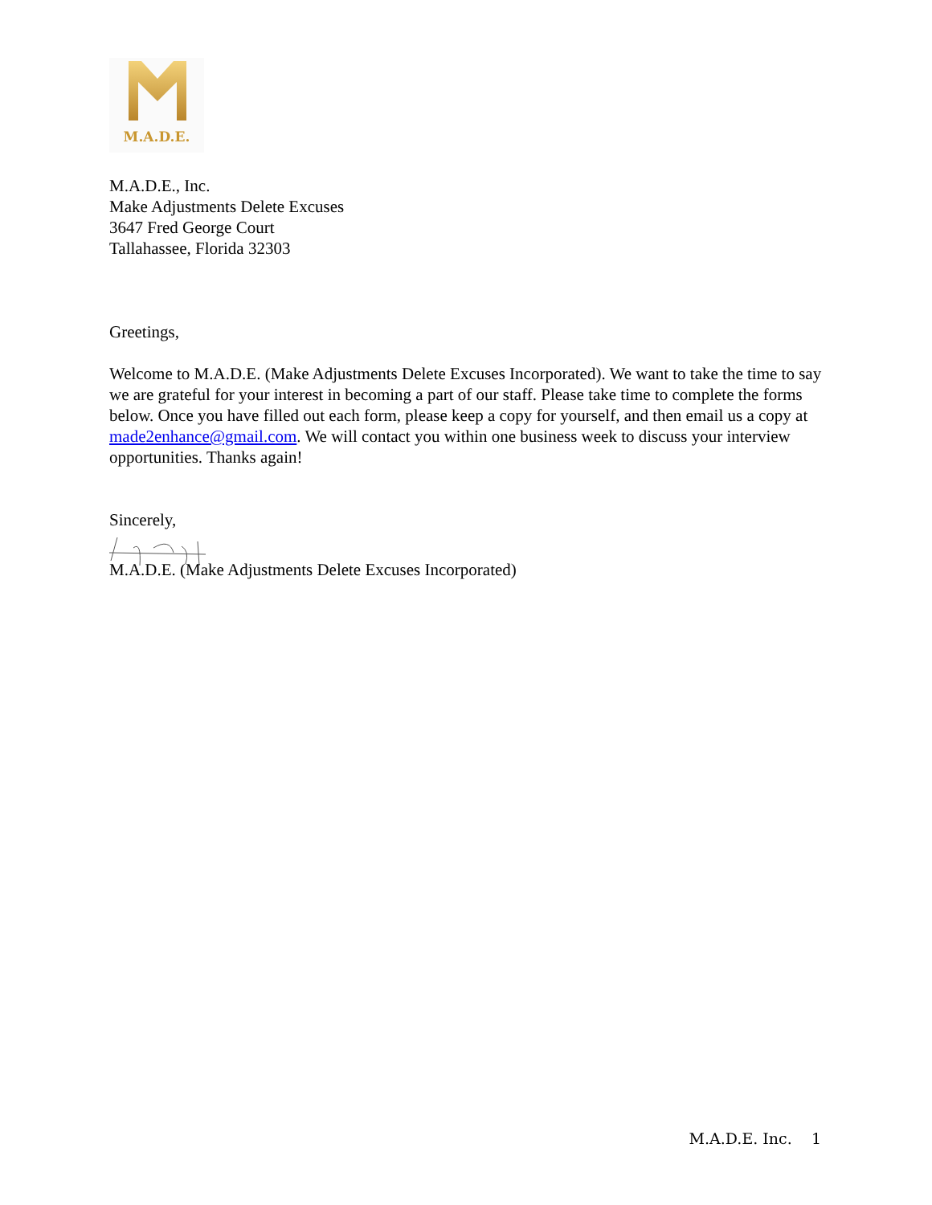M.A.D.E.
M.A.D.E., Inc.
Make Adjustments Delete Excuses
3647 Fred George Court
Tallahassee, Florida 32303
Greetings,
Welcome to M.A.D.E. (Make Adjustments Delete Excuses Incorporated). We want to take the time to say we are grateful for your interest in becoming a part of our staff. Please take time to complete the forms below. Once you have filled out each form, please keep a copy for yourself, and then email us a copy at made2enhance@gmail.com. We will contact you within one business week to discuss your interview opportunities. Thanks again!
Sincerely,
M.A.D.E. (Make Adjustments Delete Excuses Incorporated)
M.A.D.E. Inc. 1